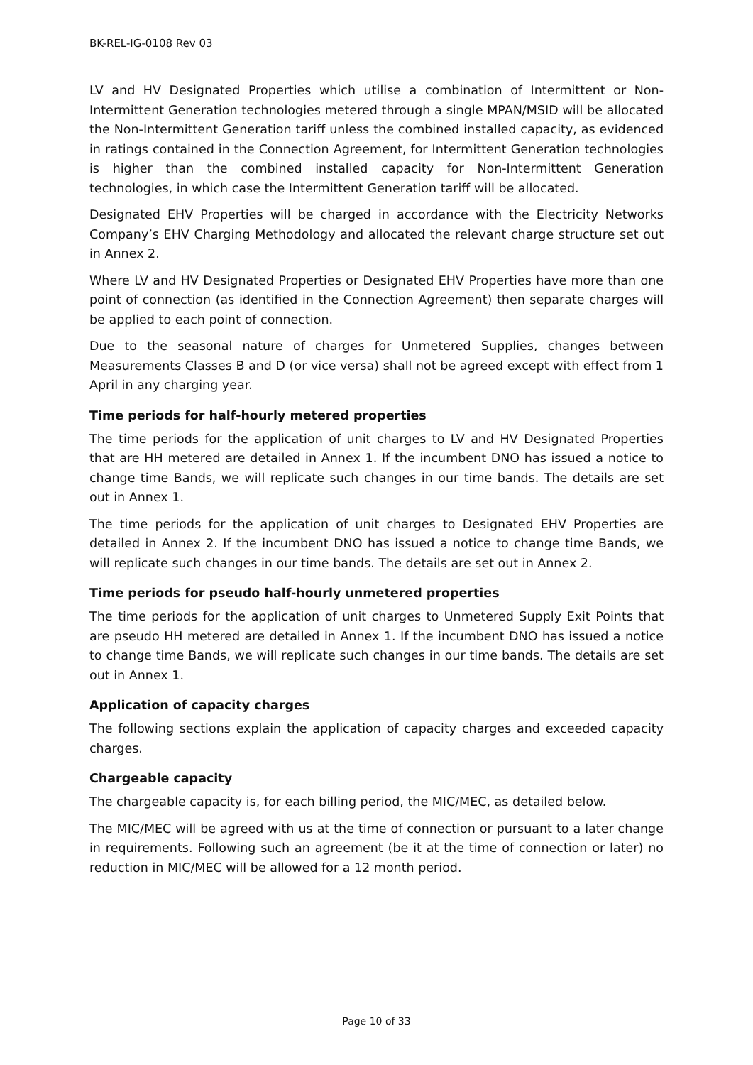BK-REL-IG-0108 Rev 03
LV and HV Designated Properties which utilise a combination of Intermittent or Non-Intermittent Generation technologies metered through a single MPAN/MSID will be allocated the Non-Intermittent Generation tariff unless the combined installed capacity, as evidenced in ratings contained in the Connection Agreement, for Intermittent Generation technologies is higher than the combined installed capacity for Non-Intermittent Generation technologies, in which case the Intermittent Generation tariff will be allocated.
Designated EHV Properties will be charged in accordance with the Electricity Networks Company’s EHV Charging Methodology and allocated the relevant charge structure set out in Annex 2.
Where LV and HV Designated Properties or Designated EHV Properties have more than one point of connection (as identified in the Connection Agreement) then separate charges will be applied to each point of connection.
Due to the seasonal nature of charges for Unmetered Supplies, changes between Measurements Classes B and D (or vice versa) shall not be agreed except with effect from 1 April in any charging year.
Time periods for half-hourly metered properties
The time periods for the application of unit charges to LV and HV Designated Properties that are HH metered are detailed in Annex 1. If the incumbent DNO has issued a notice to change time Bands, we will replicate such changes in our time bands. The details are set out in Annex 1.
The time periods for the application of unit charges to Designated EHV Properties are detailed in Annex 2. If the incumbent DNO has issued a notice to change time Bands, we will replicate such changes in our time bands. The details are set out in Annex 2.
Time periods for pseudo half-hourly unmetered properties
The time periods for the application of unit charges to Unmetered Supply Exit Points that are pseudo HH metered are detailed in Annex 1. If the incumbent DNO has issued a notice to change time Bands, we will replicate such changes in our time bands. The details are set out in Annex 1.
Application of capacity charges
The following sections explain the application of capacity charges and exceeded capacity charges.
Chargeable capacity
The chargeable capacity is, for each billing period, the MIC/MEC, as detailed below.
The MIC/MEC will be agreed with us at the time of connection or pursuant to a later change in requirements. Following such an agreement (be it at the time of connection or later) no reduction in MIC/MEC will be allowed for a 12 month period.
Page 10 of 33